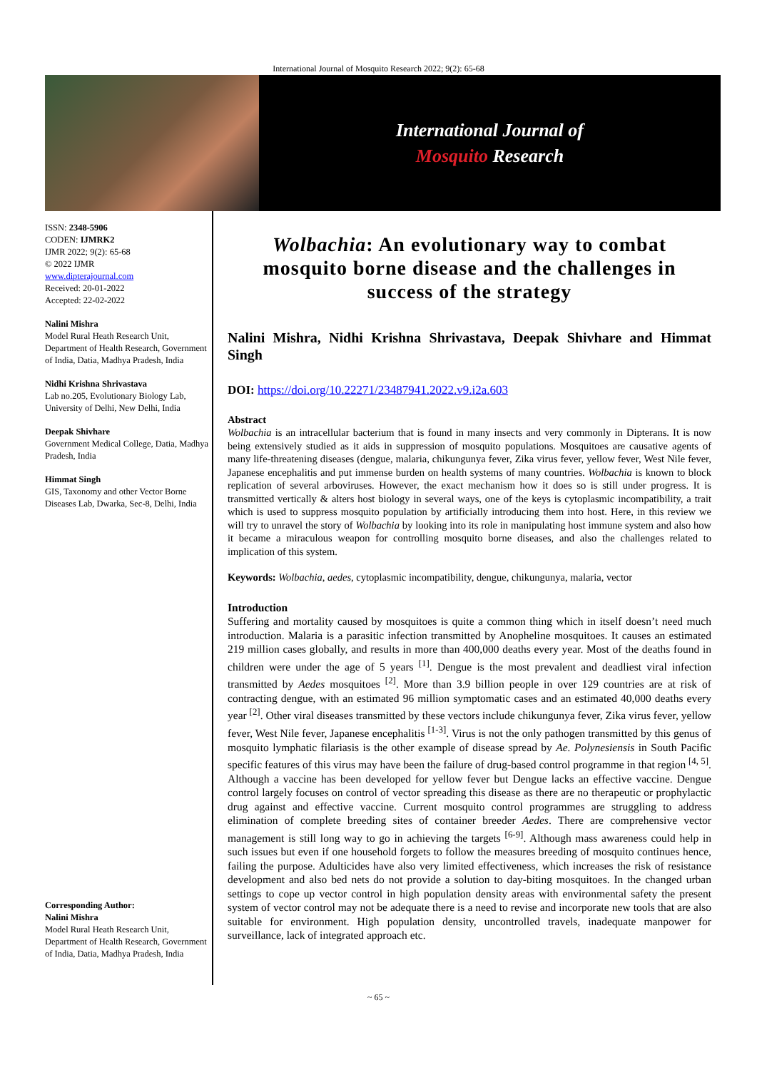International Journal of Mosquito Research 2022; 9(2): 65-68
International Journal of
Mosquito Research
ISSN: 2348-5906
CODEN: IJMRK2
IJMR 2022; 9(2): 65-68
© 2022 IJMR
www.dipterajournal.com
Received: 20-01-2022
Accepted: 22-02-2022
Nalini Mishra
Model Rural Heath Research Unit, Department of Health Research, Government of India, Datia, Madhya Pradesh, India
Nidhi Krishna Shrivastava
Lab no.205, Evolutionary Biology Lab, University of Delhi, New Delhi, India
Deepak Shivhare
Government Medical College, Datia, Madhya Pradesh, India
Himmat Singh
GIS, Taxonomy and other Vector Borne Diseases Lab, Dwarka, Sec-8, Delhi, India
Corresponding Author:
Nalini Mishra
Model Rural Heath Research Unit, Department of Health Research, Government of India, Datia, Madhya Pradesh, India
Wolbachia: An evolutionary way to combat mosquito borne disease and the challenges in success of the strategy
Nalini Mishra, Nidhi Krishna Shrivastava, Deepak Shivhare and Himmat Singh
DOI: https://doi.org/10.22271/23487941.2022.v9.i2a.603
Abstract
Wolbachia is an intracellular bacterium that is found in many insects and very commonly in Dipterans. It is now being extensively studied as it aids in suppression of mosquito populations. Mosquitoes are causative agents of many life-threatening diseases (dengue, malaria, chikungunya fever, Zika virus fever, yellow fever, West Nile fever, Japanese encephalitis and put immense burden on health systems of many countries. Wolbachia is known to block replication of several arboviruses. However, the exact mechanism how it does so is still under progress. It is transmitted vertically & alters host biology in several ways, one of the keys is cytoplasmic incompatibility, a trait which is used to suppress mosquito population by artificially introducing them into host. Here, in this review we will try to unravel the story of Wolbachia by looking into its role in manipulating host immune system and also how it became a miraculous weapon for controlling mosquito borne diseases, and also the challenges related to implication of this system.
Keywords: Wolbachia, aedes, cytoplasmic incompatibility, dengue, chikungunya, malaria, vector
Introduction
Suffering and mortality caused by mosquitoes is quite a common thing which in itself doesn’t need much introduction. Malaria is a parasitic infection transmitted by Anopheline mosquitoes. It causes an estimated 219 million cases globally, and results in more than 400,000 deaths every year. Most of the deaths found in children were under the age of 5 years <sup>[1]</sup>. Dengue is the most prevalent and deadliest viral infection transmitted by Aedes mosquitoes <sup>[2]</sup>. More than 3.9 billion people in over 129 countries are at risk of contracting dengue, with an estimated 96 million symptomatic cases and an estimated 40,000 deaths every year <sup>[2]</sup>. Other viral diseases transmitted by these vectors include chikungunya fever, Zika virus fever, yellow fever, West Nile fever, Japanese encephalitis <sup>[1-3]</sup>. Virus is not the only pathogen transmitted by this genus of mosquito lymphatic filariasis is the other example of disease spread by Ae. Polynesiensis in South Pacific specific features of this virus may have been the failure of drug-based control programme in that region <sup>[4, 5]</sup>.
Although a vaccine has been developed for yellow fever but Dengue lacks an effective vaccine. Dengue control largely focuses on control of vector spreading this disease as there are no therapeutic or prophylactic drug against and effective vaccine. Current mosquito control programmes are struggling to address elimination of complete breeding sites of container breeder Aedes. There are comprehensive vector management is still long way to go in achieving the targets <sup>[6-9]</sup>. Although mass awareness could help in such issues but even if one household forgets to follow the measures breeding of mosquito continues hence, failing the purpose. Adulticides have also very limited effectiveness, which increases the risk of resistance development and also bed nets do not provide a solution to day-biting mosquitoes. In the changed urban settings to cope up vector control in high population density areas with environmental safety the present system of vector control may not be adequate there is a need to revise and incorporate new tools that are also suitable for environment. High population density, uncontrolled travels, inadequate manpower for surveillance, lack of integrated approach etc.
~ 65 ~